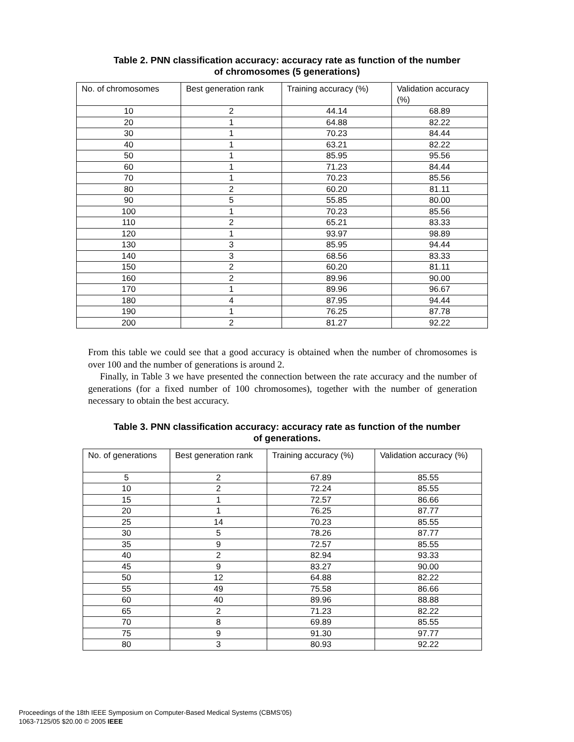Table 2. PNN classification accuracy: accuracy rate as function of the number
of chromosomes (5 generations)
| No. of chromosomes | Best generation rank | Training accuracy (%) | Validation accuracy (%) |
| --- | --- | --- | --- |
| 10 | 2 | 44.14 | 68.89 |
| 20 | 1 | 64.88 | 82.22 |
| 30 | 1 | 70.23 | 84.44 |
| 40 | 1 | 63.21 | 82.22 |
| 50 | 1 | 85.95 | 95.56 |
| 60 | 1 | 71.23 | 84.44 |
| 70 | 1 | 70.23 | 85.56 |
| 80 | 2 | 60.20 | 81.11 |
| 90 | 5 | 55.85 | 80.00 |
| 100 | 1 | 70.23 | 85.56 |
| 110 | 2 | 65.21 | 83.33 |
| 120 | 1 | 93.97 | 98.89 |
| 130 | 3 | 85.95 | 94.44 |
| 140 | 3 | 68.56 | 83.33 |
| 150 | 2 | 60.20 | 81.11 |
| 160 | 2 | 89.96 | 90.00 |
| 170 | 1 | 89.96 | 96.67 |
| 180 | 4 | 87.95 | 94.44 |
| 190 | 1 | 76.25 | 87.78 |
| 200 | 2 | 81.27 | 92.22 |
From this table we could see that a good accuracy is obtained when the number of chromosomes is over 100 and the number of generations is around 2.
Finally, in Table 3 we have presented the connection between the rate accuracy and the number of generations (for a fixed number of 100 chromosomes), together with the number of generation necessary to obtain the best accuracy.
Table 3. PNN classification accuracy: accuracy rate as function of the number
of generations.
| No. of generations | Best generation rank | Training accuracy (%) | Validation accuracy (%) |
| --- | --- | --- | --- |
| 5 | 2 | 67.89 | 85.55 |
| 10 | 2 | 72.24 | 85.55 |
| 15 | 1 | 72.57 | 86.66 |
| 20 | 1 | 76.25 | 87.77 |
| 25 | 14 | 70.23 | 85.55 |
| 30 | 5 | 78.26 | 87.77 |
| 35 | 9 | 72.57 | 85.55 |
| 40 | 2 | 82.94 | 93.33 |
| 45 | 9 | 83.27 | 90.00 |
| 50 | 12 | 64.88 | 82.22 |
| 55 | 49 | 75.58 | 86.66 |
| 60 | 40 | 89.96 | 88.88 |
| 65 | 2 | 71.23 | 82.22 |
| 70 | 8 | 69.89 | 85.55 |
| 75 | 9 | 91.30 | 97.77 |
| 80 | 3 | 80.93 | 92.22 |
Proceedings of the 18th IEEE Symposium on Computer-Based Medical Systems (CBMS’05)
1063-7125/05 $20.00 © 2005 IEEE